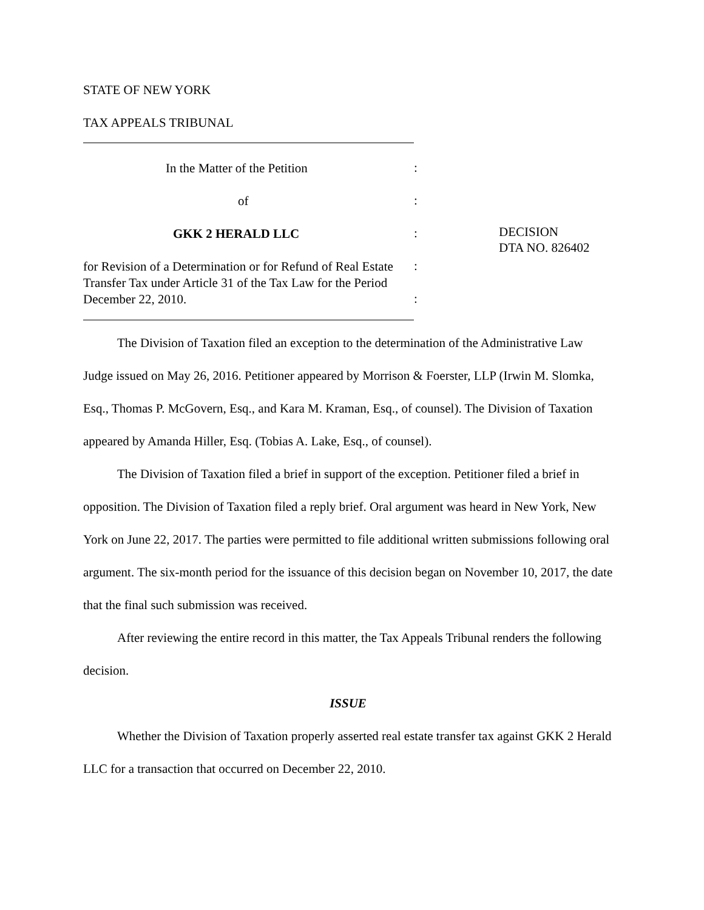STATE OF NEW YORK
TAX APPEALS TRIBUNAL
In the Matter of the Petition
of
GKK 2 HERALD LLC
for Revision of a Determination or for Refund of Real Estate Transfer Tax under Article 31 of the Tax Law for the Period December 22, 2010.
:
:
:
:
:
DECISION
DTA NO. 826402
The Division of Taxation filed an exception to the determination of the Administrative Law Judge issued on May 26, 2016. Petitioner appeared by Morrison & Foerster, LLP (Irwin M. Slomka, Esq., Thomas P. McGovern, Esq., and Kara M. Kraman, Esq., of counsel). The Division of Taxation appeared by Amanda Hiller, Esq. (Tobias A. Lake, Esq., of counsel).
The Division of Taxation filed a brief in support of the exception. Petitioner filed a brief in opposition. The Division of Taxation filed a reply brief. Oral argument was heard in New York, New York on June 22, 2017. The parties were permitted to file additional written submissions following oral argument. The six-month period for the issuance of this decision began on November 10, 2017, the date that the final such submission was received.
After reviewing the entire record in this matter, the Tax Appeals Tribunal renders the following decision.
ISSUE
Whether the Division of Taxation properly asserted real estate transfer tax against GKK 2 Herald LLC for a transaction that occurred on December 22, 2010.